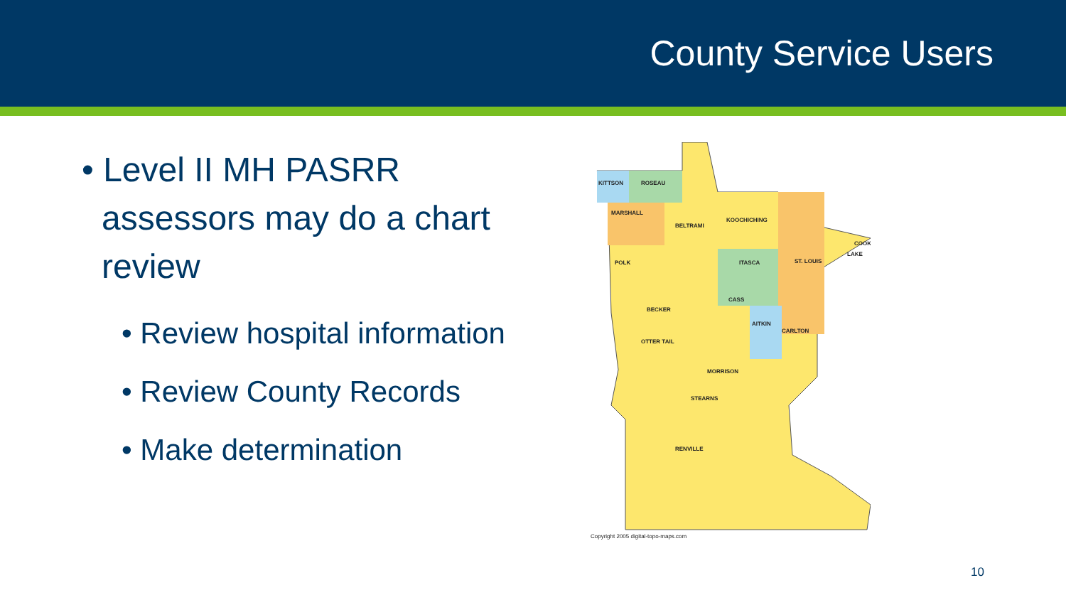County Service Users
• Level II MH PASRR assessors may do a chart review
• Review hospital information
• Review County Records
• Make determination
KITTSON
ROSEAU
MARSHALL
BELTRAMI
KOOCHICHING
ST. LOUIS
LAKE
COOK
ITASCA
POLK
CASS
BECKER
AITKIN
CARLTON
OTTER TAIL
MORRISON
STEARNS
RENVILLE
Copyright 2005 digital-topo-maps.com
10